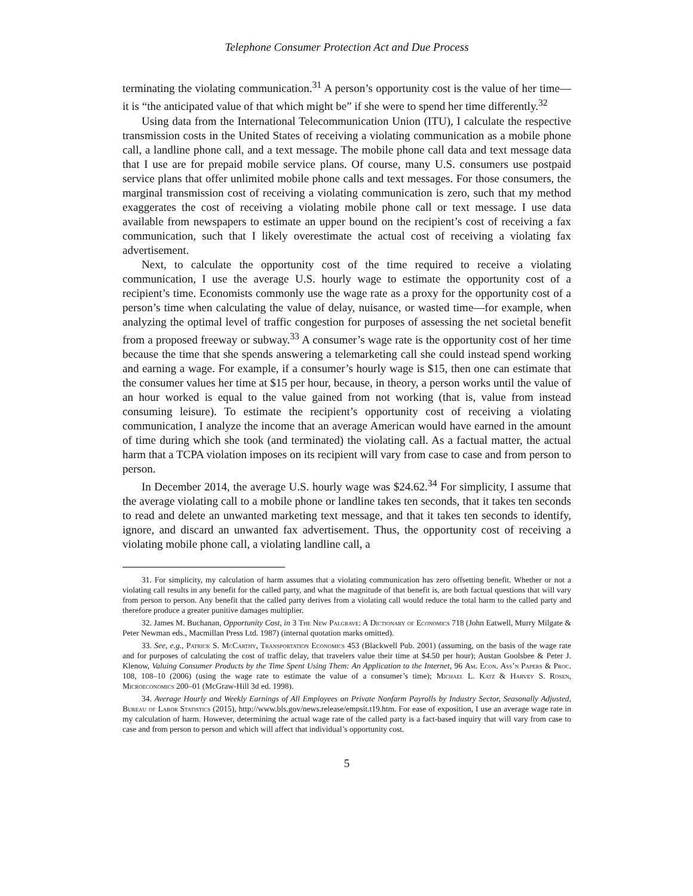Telephone Consumer Protection Act and Due Process
terminating the violating communication.<sup>31</sup> A person’s opportunity cost is the value of her time—it is “the anticipated value of that which might be” if she were to spend her time differently.<sup>32</sup>
Using data from the International Telecommunication Union (ITU), I calculate the respective transmission costs in the United States of receiving a violating communication as a mobile phone call, a landline phone call, and a text message. The mobile phone call data and text message data that I use are for prepaid mobile service plans. Of course, many U.S. consumers use postpaid service plans that offer unlimited mobile phone calls and text messages. For those consumers, the marginal transmission cost of receiving a violating communication is zero, such that my method exaggerates the cost of receiving a violating mobile phone call or text message. I use data available from newspapers to estimate an upper bound on the recipient’s cost of receiving a fax communication, such that I likely overestimate the actual cost of receiving a violating fax advertisement.
Next, to calculate the opportunity cost of the time required to receive a violating communication, I use the average U.S. hourly wage to estimate the opportunity cost of a recipient’s time. Economists commonly use the wage rate as a proxy for the opportunity cost of a person’s time when calculating the value of delay, nuisance, or wasted time—for example, when analyzing the optimal level of traffic congestion for purposes of assessing the net societal benefit from a proposed freeway or subway.<sup>33</sup> A consumer’s wage rate is the opportunity cost of her time because the time that she spends answering a telemarketing call she could instead spend working and earning a wage. For example, if a consumer’s hourly wage is $15, then one can estimate that the consumer values her time at $15 per hour, because, in theory, a person works until the value of an hour worked is equal to the value gained from not working (that is, value from instead consuming leisure). To estimate the recipient’s opportunity cost of receiving a violating communication, I analyze the income that an average American would have earned in the amount of time during which she took (and terminated) the violating call. As a factual matter, the actual harm that a TCPA violation imposes on its recipient will vary from case to case and from person to person.
In December 2014, the average U.S. hourly wage was $24.62.<sup>34</sup> For simplicity, I assume that the average violating call to a mobile phone or landline takes ten seconds, that it takes ten seconds to read and delete an unwanted marketing text message, and that it takes ten seconds to identify, ignore, and discard an unwanted fax advertisement. Thus, the opportunity cost of receiving a violating mobile phone call, a violating landline call, a
31. For simplicity, my calculation of harm assumes that a violating communication has zero offsetting benefit. Whether or not a violating call results in any benefit for the called party, and what the magnitude of that benefit is, are both factual questions that will vary from person to person. Any benefit that the called party derives from a violating call would reduce the total harm to the called party and therefore produce a greater punitive damages multiplier.
32. James M. Buchanan, Opportunity Cost, in 3 The New Palgrave: A Dictionary of Economics 718 (John Eatwell, Murry Milgate & Peter Newman eds., Macmillan Press Ltd. 1987) (internal quotation marks omitted).
33. See, e.g., Patrick S. McCarthy, Transportation Economics 453 (Blackwell Pub. 2001) (assuming, on the basis of the wage rate and for purposes of calculating the cost of traffic delay, that travelers value their time at $4.50 per hour); Austan Goolsbee & Peter J. Klenow, Valuing Consumer Products by the Time Spent Using Them: An Application to the Internet, 96 Am. Econ. Ass’n Papers & Proc. 108, 108–10 (2006) (using the wage rate to estimate the value of a consumer’s time); Michael L. Katz & Harvey S. Rosen, Microeconomics 200–01 (McGraw-Hill 3d ed. 1998).
34. Average Hourly and Weekly Earnings of All Employees on Private Nonfarm Payrolls by Industry Sector, Seasonally Adjusted, Bureau of Labor Statistics (2015), http://www.bls.gov/news.release/empsit.t19.htm. For ease of exposition, I use an average wage rate in my calculation of harm. However, determining the actual wage rate of the called party is a fact-based inquiry that will vary from case to case and from person to person and which will affect that individual’s opportunity cost.
5